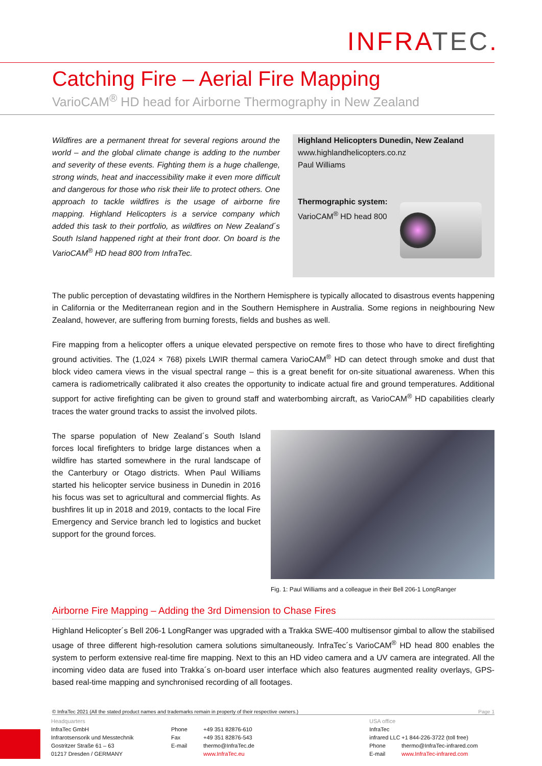INFRA TEC.
Catching Fire – Aerial Fire Mapping
VarioCAM<sup>®</sup> HD head for Airborne Thermography in New Zealand
Wildfires are a permanent threat for several regions around the world – and the global climate change is adding to the number and severity of these events. Fighting them is a huge challenge, strong winds, heat and inaccessibility make it even more difficult and dangerous for those who risk their life to protect others. One approach to tackle wildfires is the usage of airborne fire mapping. Highland Helicopters is a service company which added this task to their portfolio, as wildfires on New Zealand´s South Island happened right at their front door. On board is the VarioCAM<sup>®</sup> HD head 800 from InfraTec.
Highland Helicopters Dunedin, New Zealand
www.highlandhelicopters.co.nz
Paul Williams
Thermographic system:
VarioCAM<sup>®</sup> HD head 800
The public perception of devastating wildfires in the Northern Hemisphere is typically allocated to disastrous events happening in California or the Mediterranean region and in the Southern Hemisphere in Australia. Some regions in neighbouring New Zealand, however, are suffering from burning forests, fields and bushes as well.
Fire mapping from a helicopter offers a unique elevated perspective on remote fires to those who have to direct firefighting ground activities. The (1,024 × 768) pixels LWIR thermal camera VarioCAM<sup>®</sup> HD can detect through smoke and dust that block video camera views in the visual spectral range – this is a great benefit for on-site situational awareness. When this camera is radiometrically calibrated it also creates the opportunity to indicate actual fire and ground temperatures. Additional support for active firefighting can be given to ground staff and waterbombing aircraft, as VarioCAM<sup>®</sup> HD capabilities clearly traces the water ground tracks to assist the involved pilots.
The sparse population of New Zealand´s South Island forces local firefighters to bridge large distances when a wildfire has started somewhere in the rural landscape of the Canterbury or Otago districts. When Paul Williams started his helicopter service business in Dunedin in 2016 his focus was set to agricultural and commercial flights. As bushfires lit up in 2018 and 2019, contacts to the local Fire Emergency and Service branch led to logistics and bucket support for the ground forces.
Fig. 1: Paul Williams and a colleague in their Bell 206-1 LongRanger
Airborne Fire Mapping – Adding the 3rd Dimension to Chase Fires
Highland Helicopter´s Bell 206-1 LongRanger was upgraded with a Trakka SWE-400 multisensor gimbal to allow the stabilised usage of three different high-resolution camera solutions simultaneously. InfraTec´s VarioCAM<sup>®</sup> HD head 800 enables the system to perform extensive real-time fire mapping. Next to this an HD video camera and a UV camera are integrated. All the incoming video data are fused into Trakka´s on-board user interface which also features augmented reality overlays, GPS-based real-time mapping and synchronised recording of all footages.
© InfraTec 2021 (All the stated product names and trademarks remain in property of their respective owners.) Page 1
Headquarters
InfraTec GmbH
Infrarotsensorik und Messtechnik
Gostritzer Straße 61 – 63
01217 Dresden / GERMANY
Phone
Fax
E-mail
+49 351 82876-610
+49 351 82876-543
thermo@InfraTec.de
www.InfraTec.eu
USA office
InfraTec infrared LLC
Phone
E-mail
+1 844-226-3722 (toll free)
thermo@InfraTec-infrared.com
www.InfraTec-infrared.com